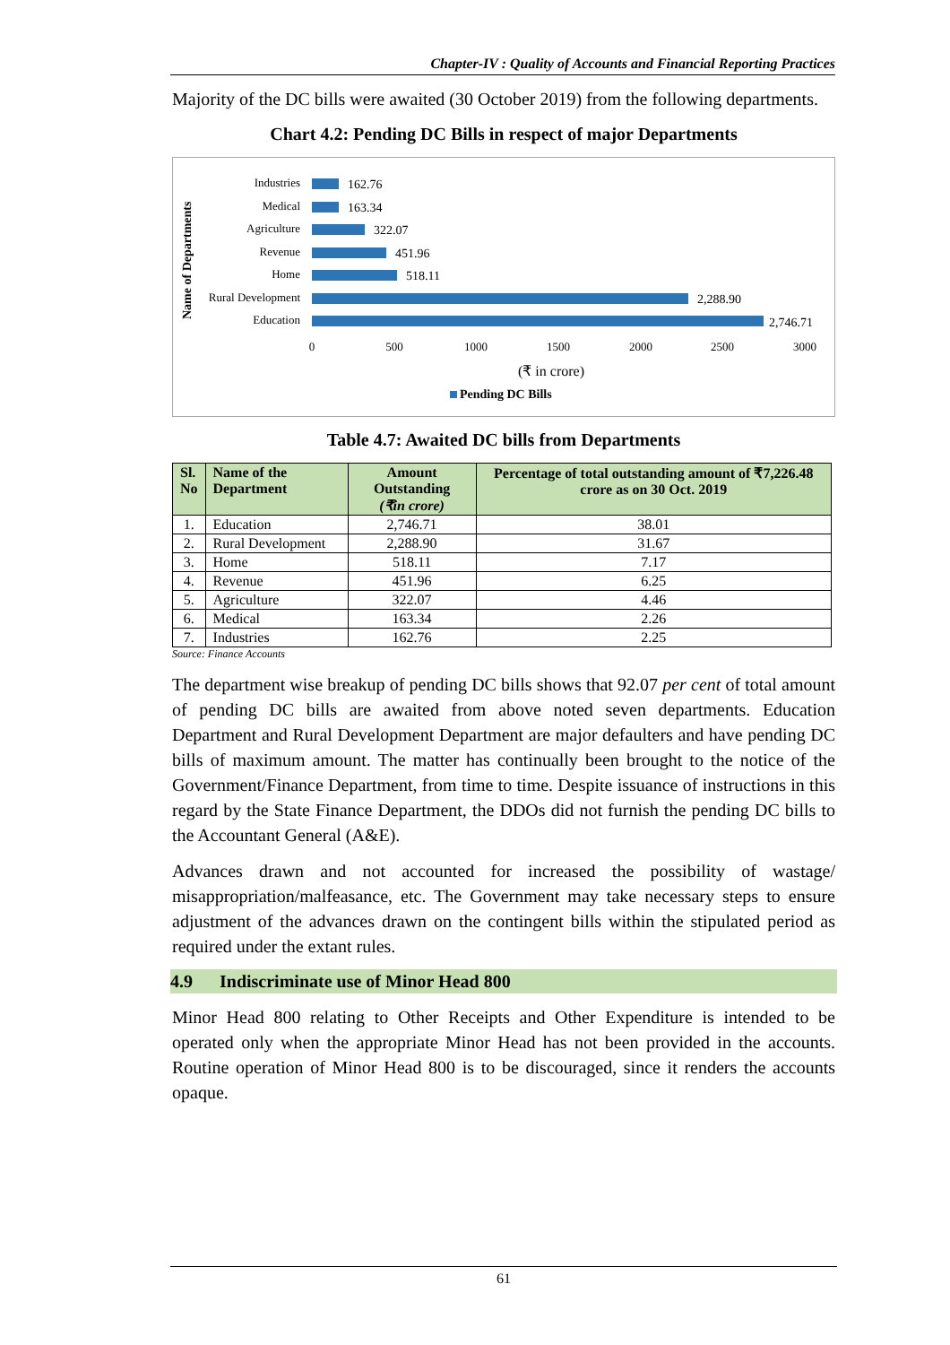Chapter-IV : Quality of Accounts and Financial Reporting Practices
Majority of the DC bills were awaited (30 October 2019) from the following departments.
Chart 4.2: Pending DC Bills in respect of major Departments
Name of Departments
Industries
Medical
Agriculture
Revenue
Home
Rural Development
Education
162.76
163.34
322.07
451.96
518.11
2,288.90
2,746.71
0
500
1000
1500
2000
2500
3000
(₹ in crore)
Pending DC Bills
Table 4.7: Awaited DC bills from Departments
| Sl. No | Name of the Department | Amount Outstanding (₹in crore) | Percentage of total outstanding amount of ₹7,226.48 crore as on 30 Oct. 2019 |
| --- | --- | --- | --- |
| 1. | Education | 2,746.71 | 38.01 |
| 2. | Rural Development | 2,288.90 | 31.67 |
| 3. | Home | 518.11 | 7.17 |
| 4. | Revenue | 451.96 | 6.25 |
| 5. | Agriculture | 322.07 | 4.46 |
| 6. | Medical | 163.34 | 2.26 |
| 7. | Industries | 162.76 | 2.25 |
Source: Finance Accounts
The department wise breakup of pending DC bills shows that 92.07 per cent of total amount of pending DC bills are awaited from above noted seven departments. Education Department and Rural Development Department are major defaulters and have pending DC bills of maximum amount. The matter has continually been brought to the notice of the Government/Finance Department, from time to time. Despite issuance of instructions in this regard by the State Finance Department, the DDOs did not furnish the pending DC bills to the Accountant General (A&E).
Advances drawn and not accounted for increased the possibility of wastage/ misappropriation/malfeasance, etc. The Government may take necessary steps to ensure adjustment of the advances drawn on the contingent bills within the stipulated period as required under the extant rules.
4.9 Indiscriminate use of Minor Head 800
Minor Head 800 relating to Other Receipts and Other Expenditure is intended to be operated only when the appropriate Minor Head has not been provided in the accounts. Routine operation of Minor Head 800 is to be discouraged, since it renders the accounts opaque.
61